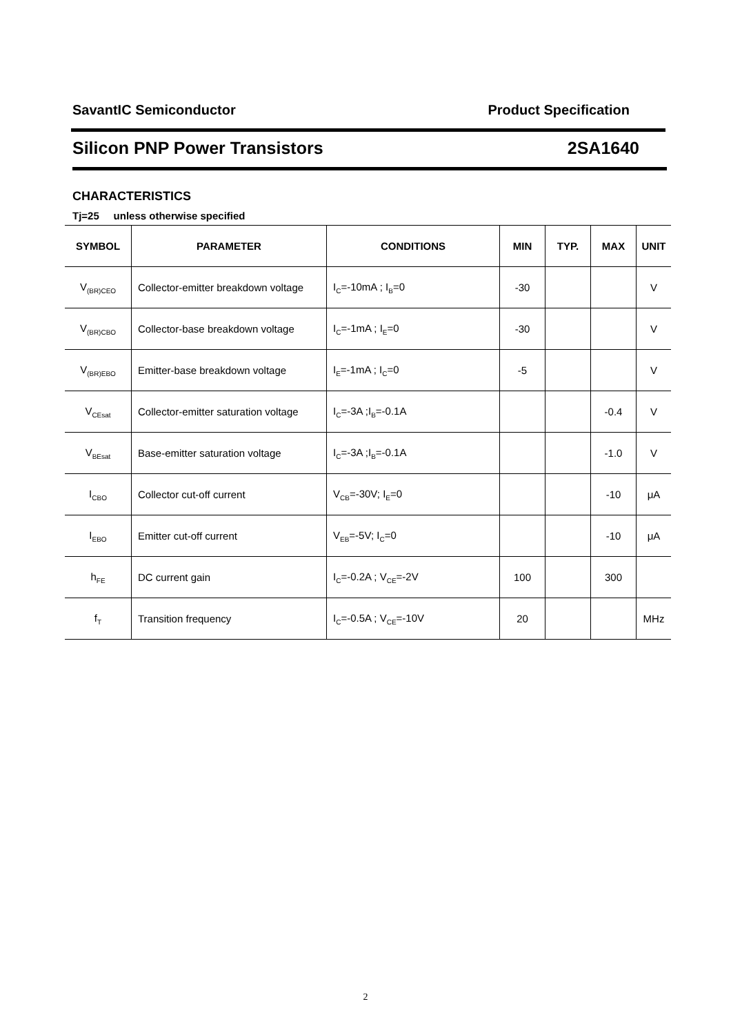SavantIC Semiconductor Product Specification
Silicon PNP Power Transistors 2SA1640
CHARACTERISTICS
Tj=25 unless otherwise specified
| SYMBOL | PARAMETER | CONDITIONS | MIN | TYP. | MAX | UNIT |
| --- | --- | --- | --- | --- | --- | --- |
| V<sub>(BR)CEO</sub> | Collector-emitter breakdown voltage | I<sub>C</sub>=-10mA ; I<sub>B</sub>=0 | -30 | | | V |
| V<sub>(BR)CBO</sub> | Collector-base breakdown voltage | I<sub>C</sub>=-1mA ; I<sub>E</sub>=0 | -30 | | | V |
| V<sub>(BR)EBO</sub> | Emitter-base breakdown voltage | I<sub>E</sub>=-1mA ; I<sub>C</sub>=0 | -5 | | | V |
| V<sub>CEsat</sub> | Collector-emitter saturation voltage | I<sub>C</sub>=-3A ;I<sub>B</sub>=-0.1A | | | -0.4 | V |
| V<sub>BEsat</sub> | Base-emitter saturation voltage | I<sub>C</sub>=-3A ;I<sub>B</sub>=-0.1A | | | -1.0 | V |
| I<sub>CBO</sub> | Collector cut-off current | V<sub>CB</sub>=-30V; I<sub>E</sub>=0 | | | -10 | μA |
| I<sub>EBO</sub> | Emitter cut-off current | V<sub>EB</sub>=-5V; I<sub>C</sub>=0 | | | -10 | μA |
| h<sub>FE</sub> | DC current gain | I<sub>C</sub>=-0.2A ; V<sub>CE</sub>=-2V | 100 | | 300 | |
| f<sub>T</sub> | Transition frequency | I<sub>C</sub>=-0.5A ; V<sub>CE</sub>=-10V | 20 | | | MHz |
2